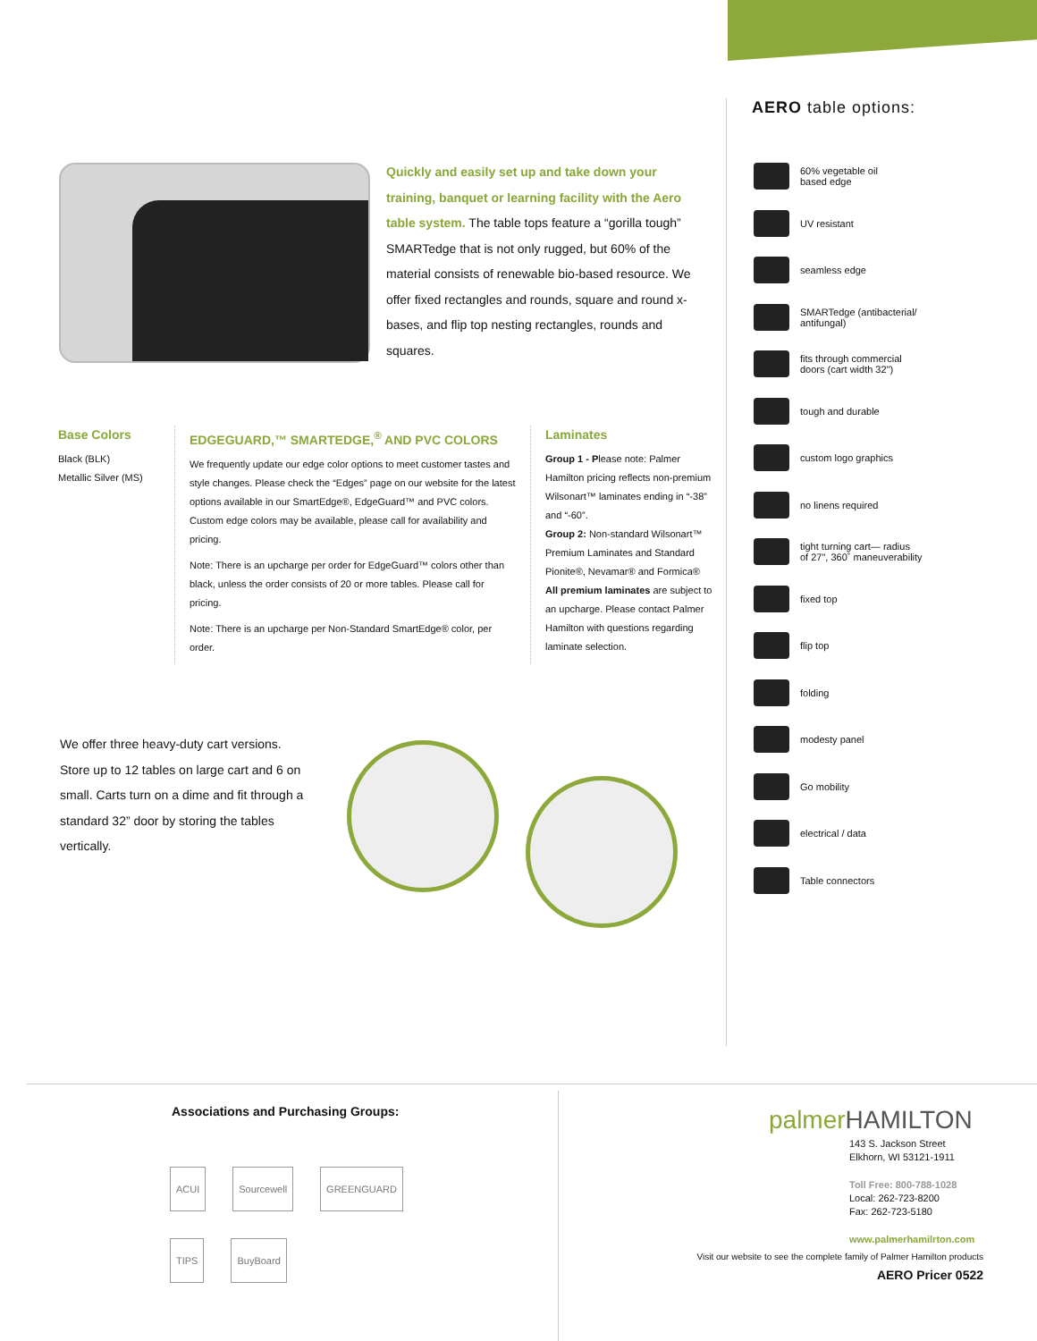Quickly and easily set up and take down your training, banquet or learning facility with the Aero table system. The table tops feature a “gorilla tough” SMARTedge that is not only rugged, but 60% of the material consists of renewable bio-based resource. We offer fixed rectangles and rounds, square and round x-bases, and flip top nesting rectangles, rounds and squares.
Base Colors
Black (BLK)
Metallic Silver (MS)
EDGEGUARD,™ SMARTEDGE,<sup>®</sup> AND PVC COLORS
We frequently update our edge color options to meet customer tastes and style changes. Please check the “Edges” page on our website for the latest options available in our SmartEdge®, EdgeGuard™ and PVC colors.
Custom edge colors may be available, please call for availability and pricing.
Note: There is an upcharge per order for EdgeGuard™ colors other than black, unless the order consists of 20 or more tables. Please call for pricing.
Note: There is an upcharge per Non-Standard SmartEdge® color, per order.
Laminates
Group 1 - Please note: Palmer Hamilton pricing reflects non-premium Wilsonart™ laminates ending in “-38” and “-60”.
Group 2: Non-standard Wilsonart™ Premium Laminates and Standard Pionite®, Nevamar® and Formica®
All premium laminates are subject to an upcharge. Please contact Palmer Hamilton with questions regarding laminate selection.
We offer three heavy-duty cart versions. Store up to 12 tables on large cart and 6 on small. Carts turn on a dime and fit through a standard 32” door by storing the tables vertically.
AERO table options:
60% vegetable oil
based edge
UV resistant
seamless edge
SMARTedge (antibacterial/
antifungal)
fits through commercial
doors (cart width 32")
tough and durable
custom logo graphics
no linens required
tight turning cart— radius
of 27", 360˚ maneuverability
fixed top
flip top
folding
modesty panel
Go mobility
electrical / data
Table connectors
Associations and Purchasing Groups:
ACUI Sourcewell GREENGUARD TIPS BuyBoard
palmerHAMILTON
143 S. Jackson Street
Elkhorn, WI 53121-1911
Toll Free: 800-788-1028
Local: 262-723-8200
Fax: 262-723-5180
www.palmerhamilrton.com
Visit our website to see the complete family of Palmer Hamilton products
AERO Pricer 0522